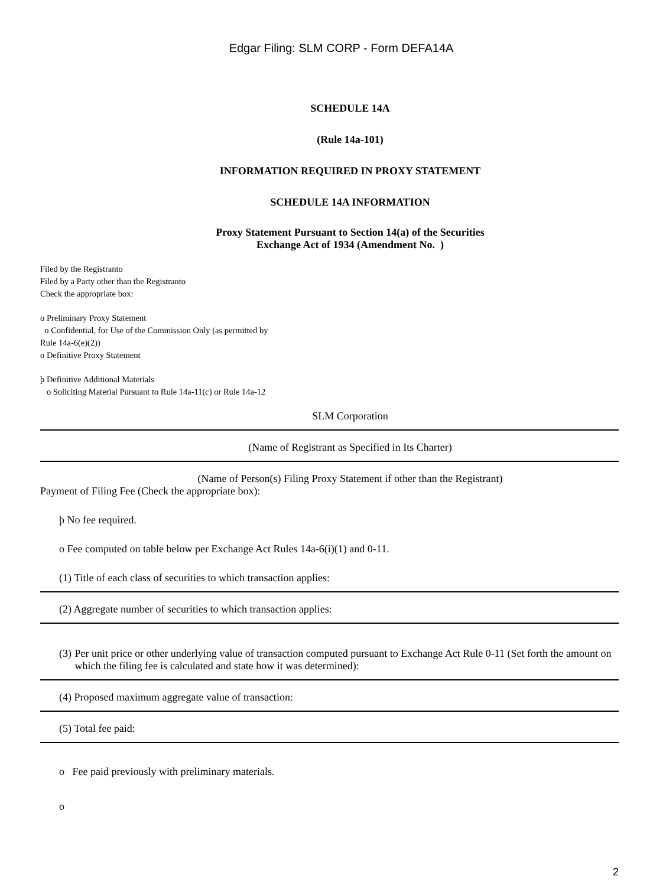Edgar Filing: SLM CORP - Form DEFA14A
SCHEDULE 14A
(Rule 14a-101)
INFORMATION REQUIRED IN PROXY STATEMENT
SCHEDULE 14A INFORMATION
Proxy Statement Pursuant to Section 14(a) of the Securities
Exchange Act of 1934 (Amendment No. )
Filed by the Registranto
Filed by a Party other than the Registranto
Check the appropriate box:
o Preliminary Proxy Statement
o Confidential, for Use of the Commission Only (as permitted by
Rule 14a-6(e)(2))
o Definitive Proxy Statement
þ Definitive Additional Materials
o Soliciting Material Pursuant to Rule 14a-11(c) or Rule 14a-12
SLM Corporation
(Name of Registrant as Specified in Its Charter)
(Name of Person(s) Filing Proxy Statement if other than the Registrant)
Payment of Filing Fee (Check the appropriate box):
þ No fee required.
o Fee computed on table below per Exchange Act Rules 14a-6(i)(1) and 0-11.
(1) Title of each class of securities to which transaction applies:
(2) Aggregate number of securities to which transaction applies:
(3) Per unit price or other underlying value of transaction computed pursuant to Exchange Act Rule 0-11 (Set forth the amount on which the filing fee is calculated and state how it was determined):
(4) Proposed maximum aggregate value of transaction:
(5) Total fee paid:
o Fee paid previously with preliminary materials.
o
2